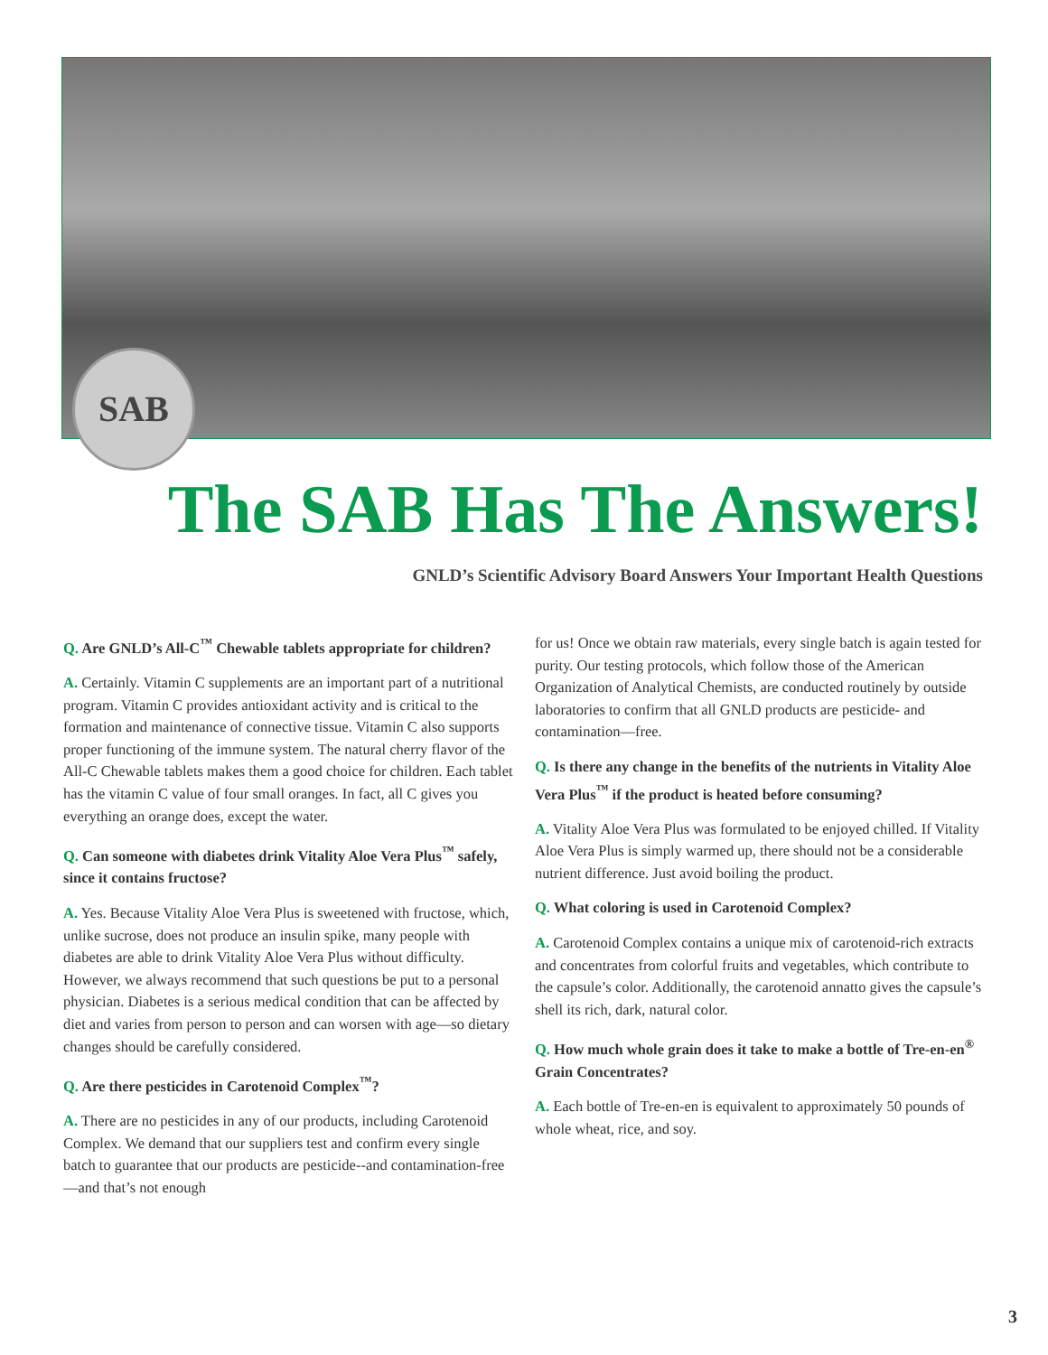SAB
The SAB Has The Answers!
GNLD’s Scientific Advisory Board Answers Your Important Health Questions
Q. Are GNLD’s All-C<sup>™</sup> Chewable tablets appropriate for children?
A. Certainly. Vitamin C supplements are an important part of a nutritional program. Vitamin C provides antioxidant activity and is critical to the formation and maintenance of connective tissue. Vitamin C also supports proper functioning of the immune system. The natural cherry flavor of the All-C Chewable tablets makes them a good choice for children. Each tablet has the vitamin C value of four small oranges. In fact, all C gives you everything an orange does, except the water.
Q. Can someone with diabetes drink Vitality Aloe Vera Plus<sup>™</sup> safely, since it contains fructose?
A. Yes. Because Vitality Aloe Vera Plus is sweetened with fructose, which, unlike sucrose, does not produce an insulin spike, many people with diabetes are able to drink Vitality Aloe Vera Plus without difficulty. However, we always recommend that such questions be put to a personal physician. Diabetes is a serious medical condition that can be affected by diet and varies from person to person and can worsen with age—so dietary changes should be carefully considered.
Q. Are there pesticides in Carotenoid Complex<sup>™</sup>?
A. There are no pesticides in any of our products, including Carotenoid Complex. We demand that our suppliers test and confirm every single batch to guarantee that our products are pesticide--and contamination-free—and that’s not enough
for us! Once we obtain raw materials, every single batch is again tested for purity. Our testing protocols, which follow those of the American Organization of Analytical Chemists, are conducted routinely by outside laboratories to confirm that all GNLD products are pesticide- and contamination—free.
Q. Is there any change in the benefits of the nutrients in Vitality Aloe Vera Plus<sup>™</sup> if the product is heated before consuming?
A. Vitality Aloe Vera Plus was formulated to be enjoyed chilled. If Vitality Aloe Vera Plus is simply warmed up, there should not be a considerable nutrient difference. Just avoid boiling the product.
Q. What coloring is used in Carotenoid Complex?
A. Carotenoid Complex contains a unique mix of carotenoid-rich extracts and concentrates from colorful fruits and vegetables, which contribute to the capsule’s color. Additionally, the carotenoid annatto gives the capsule’s shell its rich, dark, natural color.
Q. How much whole grain does it take to make a bottle of Tre-en-en<sup>®</sup> Grain Concentrates?
A. Each bottle of Tre-en-en is equivalent to approximately 50 pounds of whole wheat, rice, and soy.
3